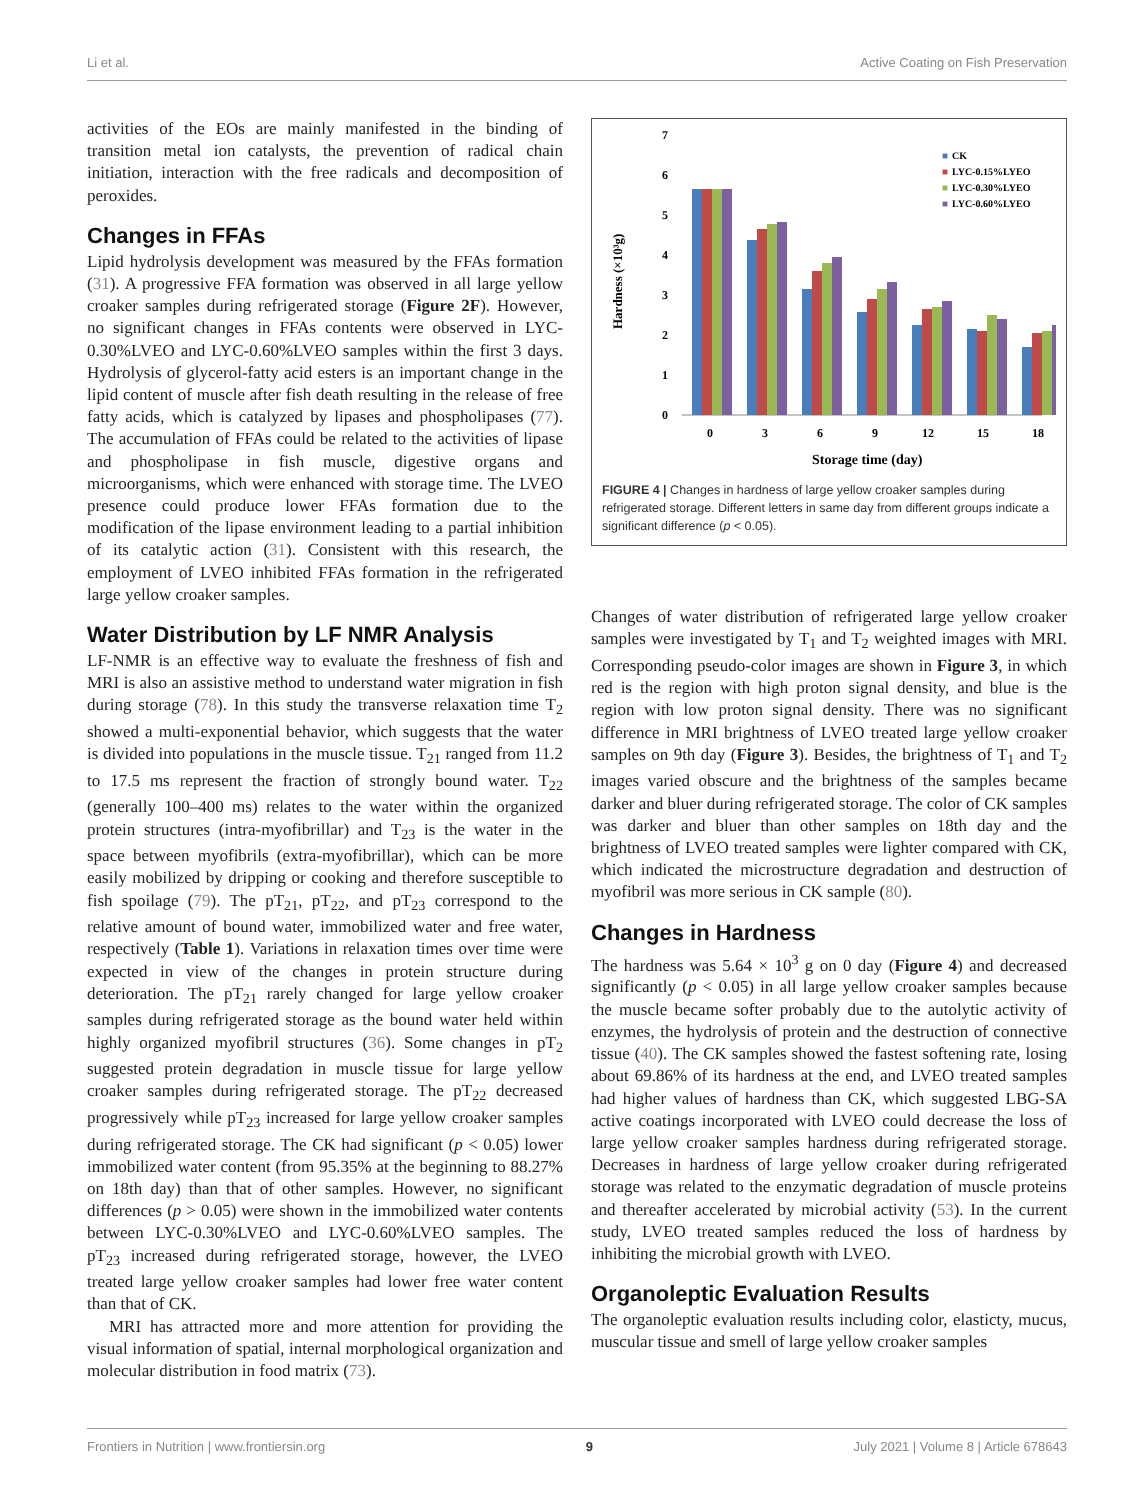Li et al. Active Coating on Fish Preservation
activities of the EOs are mainly manifested in the binding of transition metal ion catalysts, the prevention of radical chain initiation, interaction with the free radicals and decomposition of peroxides.
Changes in FFAs
Lipid hydrolysis development was measured by the FFAs formation (31). A progressive FFA formation was observed in all large yellow croaker samples during refrigerated storage (Figure 2F). However, no significant changes in FFAs contents were observed in LYC-0.30%LVEO and LYC-0.60%LVEO samples within the first 3 days. Hydrolysis of glycerol-fatty acid esters is an important change in the lipid content of muscle after fish death resulting in the release of free fatty acids, which is catalyzed by lipases and phospholipases (77). The accumulation of FFAs could be related to the activities of lipase and phospholipase in fish muscle, digestive organs and microorganisms, which were enhanced with storage time. The LVEO presence could produce lower FFAs formation due to the modification of the lipase environment leading to a partial inhibition of its catalytic action (31). Consistent with this research, the employment of LVEO inhibited FFAs formation in the refrigerated large yellow croaker samples.
Water Distribution by LF NMR Analysis
LF-NMR is an effective way to evaluate the freshness of fish and MRI is also an assistive method to understand water migration in fish during storage (78). In this study the transverse relaxation time T<sub>2</sub> showed a multi-exponential behavior, which suggests that the water is divided into populations in the muscle tissue. T<sub>21</sub> ranged from 11.2 to 17.5 ms represent the fraction of strongly bound water. T<sub>22</sub> (generally 100–400 ms) relates to the water within the organized protein structures (intra-myofibrillar) and T<sub>23</sub> is the water in the space between myofibrils (extra-myofibrillar), which can be more easily mobilized by dripping or cooking and therefore susceptible to fish spoilage (79). The pT<sub>21</sub>, pT<sub>22</sub>, and pT<sub>23</sub> correspond to the relative amount of bound water, immobilized water and free water, respectively (Table 1). Variations in relaxation times over time were expected in view of the changes in protein structure during deterioration. The pT<sub>21</sub> rarely changed for large yellow croaker samples during refrigerated storage as the bound water held within highly organized myofibril structures (36). Some changes in pT<sub>2</sub> suggested protein degradation in muscle tissue for large yellow croaker samples during refrigerated storage. The pT<sub>22</sub> decreased progressively while pT<sub>23</sub> increased for large yellow croaker samples during refrigerated storage. The CK had significant (p < 0.05) lower immobilized water content (from 95.35% at the beginning to 88.27% on 18th day) than that of other samples. However, no significant differences (p > 0.05) were shown in the immobilized water contents between LYC-0.30%LVEO and LYC-0.60%LVEO samples. The pT<sub>23</sub> increased during refrigerated storage, however, the LVEO treated large yellow croaker samples had lower free water content than that of CK.
MRI has attracted more and more attention for providing the visual information of spatial, internal morphological organization and molecular distribution in food matrix (73).
Hardness (×10³g)
0
1
2
3
4
5
6
7
0
3
6
9
12
15
18
Storage time (day)
■
CK
■
LYC-0.15%LYEO
■
LYC-0.30%LYEO
■
LYC-0.60%LYEO
FIGURE 4 | Changes in hardness of large yellow croaker samples during refrigerated storage. Different letters in same day from different groups indicate a significant difference (p < 0.05).
Changes of water distribution of refrigerated large yellow croaker samples were investigated by T<sub>1</sub> and T<sub>2</sub> weighted images with MRI. Corresponding pseudo-color images are shown in Figure 3, in which red is the region with high proton signal density, and blue is the region with low proton signal density. There was no significant difference in MRI brightness of LVEO treated large yellow croaker samples on 9th day (Figure 3). Besides, the brightness of T<sub>1</sub> and T<sub>2</sub> images varied obscure and the brightness of the samples became darker and bluer during refrigerated storage. The color of CK samples was darker and bluer than other samples on 18th day and the brightness of LVEO treated samples were lighter compared with CK, which indicated the microstructure degradation and destruction of myofibril was more serious in CK sample (80).
Changes in Hardness
The hardness was 5.64 × 10<sup>3</sup> g on 0 day (Figure 4) and decreased significantly (p < 0.05) in all large yellow croaker samples because the muscle became softer probably due to the autolytic activity of enzymes, the hydrolysis of protein and the destruction of connective tissue (40). The CK samples showed the fastest softening rate, losing about 69.86% of its hardness at the end, and LVEO treated samples had higher values of hardness than CK, which suggested LBG-SA active coatings incorporated with LVEO could decrease the loss of large yellow croaker samples hardness during refrigerated storage. Decreases in hardness of large yellow croaker during refrigerated storage was related to the enzymatic degradation of muscle proteins and thereafter accelerated by microbial activity (53). In the current study, LVEO treated samples reduced the loss of hardness by inhibiting the microbial growth with LVEO.
Organoleptic Evaluation Results
The organoleptic evaluation results including color, elasticty, mucus, muscular tissue and smell of large yellow croaker samples
Frontiers in Nutrition | www.frontiersin.org 9 July 2021 | Volume 8 | Article 678643